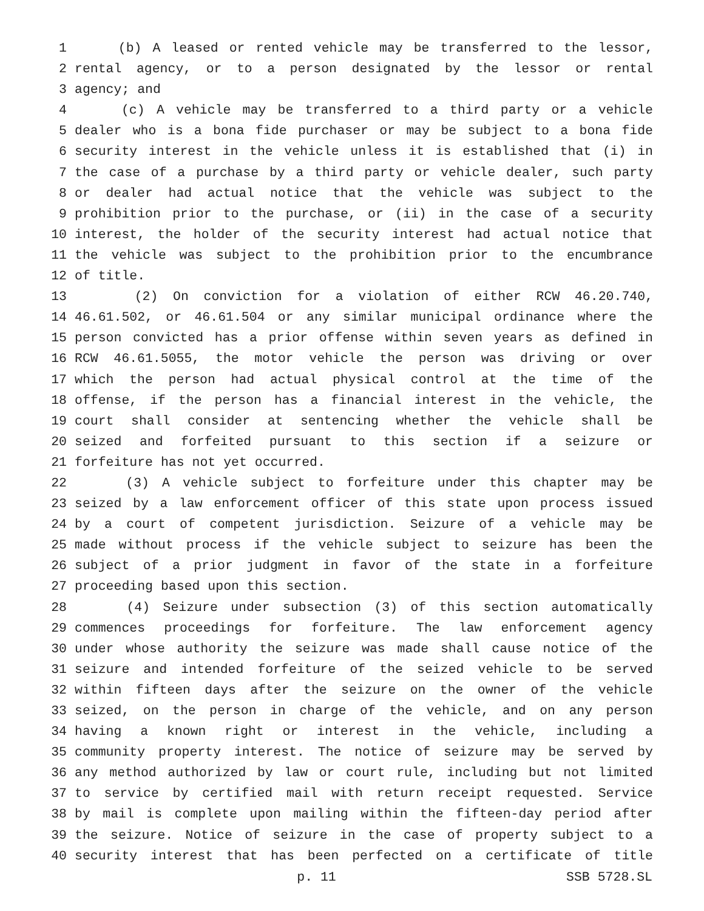1 (b) A leased or rented vehicle may be transferred to the lessor,
2 rental agency, or to a person designated by the lessor or rental
3 agency; and
4 (c) A vehicle may be transferred to a third party or a vehicle
5 dealer who is a bona fide purchaser or may be subject to a bona fide
6 security interest in the vehicle unless it is established that (i) in
7 the case of a purchase by a third party or vehicle dealer, such party
8 or dealer had actual notice that the vehicle was subject to the
9 prohibition prior to the purchase, or (ii) in the case of a security
10 interest, the holder of the security interest had actual notice that
11 the vehicle was subject to the prohibition prior to the encumbrance
12 of title.
13 (2) On conviction for a violation of either RCW 46.20.740,
14 46.61.502, or 46.61.504 or any similar municipal ordinance where the
15 person convicted has a prior offense within seven years as defined in
16 RCW 46.61.5055, the motor vehicle the person was driving or over
17 which the person had actual physical control at the time of the
18 offense, if the person has a financial interest in the vehicle, the
19 court shall consider at sentencing whether the vehicle shall be
20 seized and forfeited pursuant to this section if a seizure or
21 forfeiture has not yet occurred.
22 (3) A vehicle subject to forfeiture under this chapter may be
23 seized by a law enforcement officer of this state upon process issued
24 by a court of competent jurisdiction. Seizure of a vehicle may be
25 made without process if the vehicle subject to seizure has been the
26 subject of a prior judgment in favor of the state in a forfeiture
27 proceeding based upon this section.
28 (4) Seizure under subsection (3) of this section automatically
29 commences proceedings for forfeiture. The law enforcement agency
30 under whose authority the seizure was made shall cause notice of the
31 seizure and intended forfeiture of the seized vehicle to be served
32 within fifteen days after the seizure on the owner of the vehicle
33 seized, on the person in charge of the vehicle, and on any person
34 having a known right or interest in the vehicle, including a
35 community property interest. The notice of seizure may be served by
36 any method authorized by law or court rule, including but not limited
37 to service by certified mail with return receipt requested. Service
38 by mail is complete upon mailing within the fifteen-day period after
39 the seizure. Notice of seizure in the case of property subject to a
40 security interest that has been perfected on a certificate of title
p. 11 SSB 5728.SL